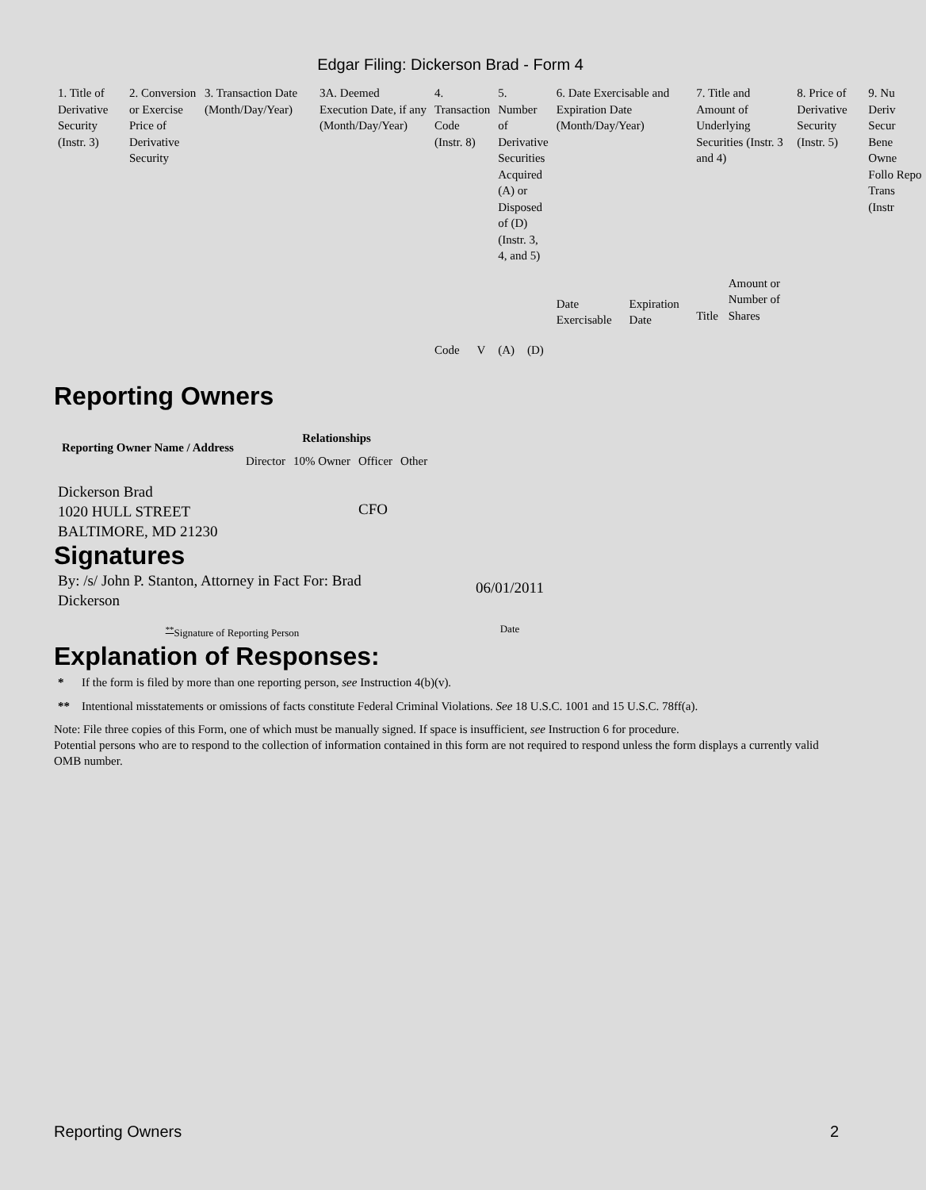Edgar Filing: Dickerson Brad - Form 4
| 1. Title of Derivative Security (Instr. 3) | 2. Conversion or Exercise Price of Derivative Security | 3. Transaction Date (Month/Day/Year) | 3A. Deemed Execution Date, if any (Month/Day/Year) | 4. Transaction Code (Instr. 8) | | 5. Number of Derivative Securities Acquired (A) or Disposed of (D) (Instr. 3, 4, and 5) | | 6. Date Exercisable and Expiration Date (Month/Day/Year) | | 7. Title and Amount of Underlying Securities (Instr. 3 and 4) | | 8. Price of Derivative Security (Instr. 5) | 9. Nu Deriv Secur Bene Owne Follo Repo Trans (Instr |
| | | | | | | | | Date Exercisable | Expiration Date | Title | Amount or Number of Shares | | |
| | | | | Code | V | (A) | (D) | | | | | | |
Reporting Owners
| Reporting Owner Name / Address | Relationships | | | |
| --- | --- | --- | --- | --- |
| | Director | 10% Owner | Officer | Other |
| Dickerson Brad 1020 HULL STREET BALTIMORE, MD 21230 | | | CFO | |
Signatures
| By: /s/ John P. Stanton, Attorney in Fact For: Brad Dickerson | 06/01/2011 |
| <sup>**</sup> Signature of Reporting Person | Date |
Explanation of Responses:
| * | If the form is filed by more than one reporting person, see Instruction 4(b)(v). |
| ** | Intentional misstatements or omissions of facts constitute Federal Criminal Violations. See 18 U.S.C. 1001 and 15 U.S.C. 78ff(a). |
Note: File three copies of this Form, one of which must be manually signed. If space is insufficient, see Instruction 6 for procedure.
Potential persons who are to respond to the collection of information contained in this form are not required to respond unless the form displays a currently valid OMB number.
Reporting Owners 2